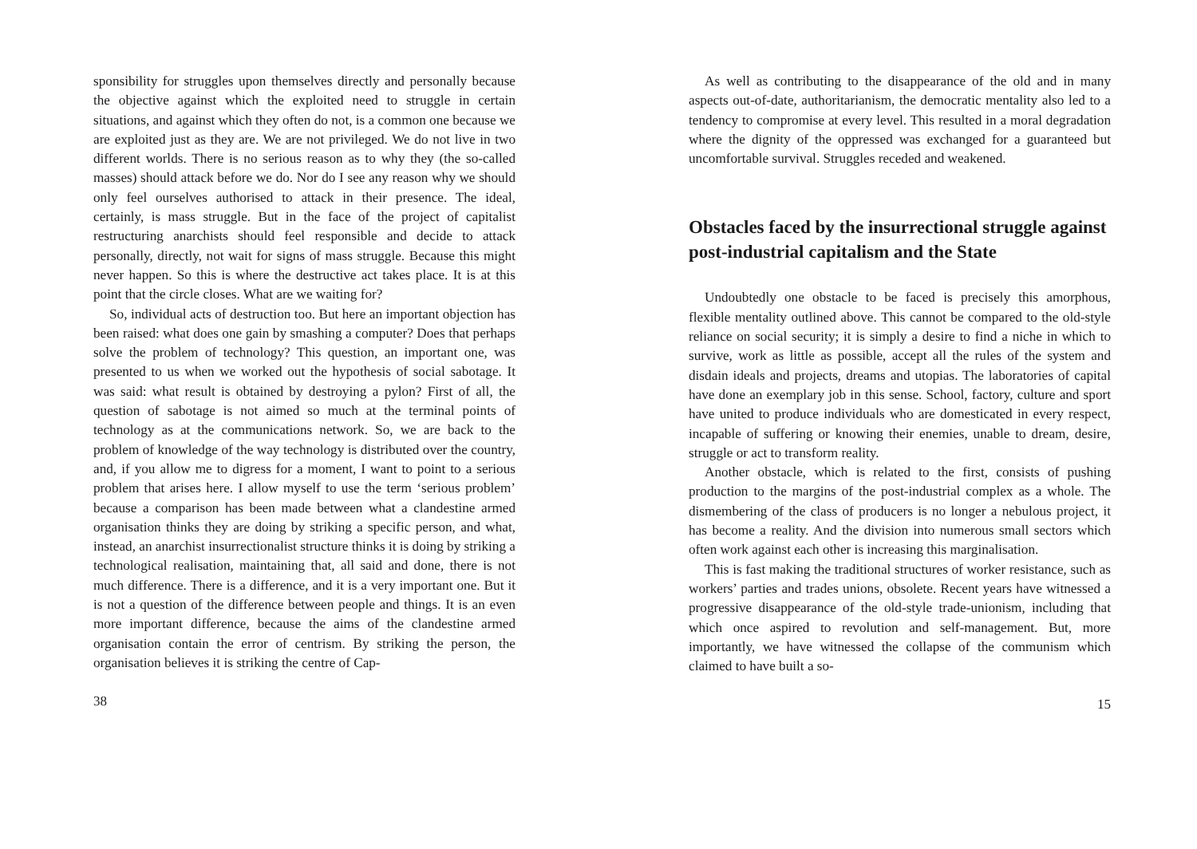sponsibility for struggles upon themselves directly and personally because the objective against which the exploited need to struggle in certain situations, and against which they often do not, is a common one because we are exploited just as they are. We are not privileged. We do not live in two different worlds. There is no serious reason as to why they (the so-called masses) should attack before we do. Nor do I see any reason why we should only feel ourselves authorised to attack in their presence. The ideal, certainly, is mass struggle. But in the face of the project of capitalist restructuring anarchists should feel responsible and decide to attack personally, directly, not wait for signs of mass struggle. Because this might never happen. So this is where the destructive act takes place. It is at this point that the circle closes. What are we waiting for?
So, individual acts of destruction too. But here an important objection has been raised: what does one gain by smashing a computer? Does that perhaps solve the problem of technology? This question, an important one, was presented to us when we worked out the hypothesis of social sabotage. It was said: what result is obtained by destroying a pylon? First of all, the question of sabotage is not aimed so much at the terminal points of technology as at the communications network. So, we are back to the problem of knowledge of the way technology is distributed over the country, and, if you allow me to digress for a moment, I want to point to a serious problem that arises here. I allow myself to use the term ‘serious problem’ because a comparison has been made between what a clandestine armed organisation thinks they are doing by striking a specific person, and what, instead, an anarchist insurrectionalist structure thinks it is doing by striking a technological realisation, maintaining that, all said and done, there is not much difference. There is a difference, and it is a very important one. But it is not a question of the difference between people and things. It is an even more important difference, because the aims of the clandestine armed organisation contain the error of centrism. By striking the person, the organisation believes it is striking the centre of Cap-
38
As well as contributing to the disappearance of the old and in many aspects out-of-date, authoritarianism, the democratic mentality also led to a tendency to compromise at every level. This resulted in a moral degradation where the dignity of the oppressed was exchanged for a guaranteed but uncomfortable survival. Struggles receded and weakened.
Obstacles faced by the insurrectional struggle against post-industrial capitalism and the State
Undoubtedly one obstacle to be faced is precisely this amorphous, flexible mentality outlined above. This cannot be compared to the old-style reliance on social security; it is simply a desire to find a niche in which to survive, work as little as possible, accept all the rules of the system and disdain ideals and projects, dreams and utopias. The laboratories of capital have done an exemplary job in this sense. School, factory, culture and sport have united to produce individuals who are domesticated in every respect, incapable of suffering or knowing their enemies, unable to dream, desire, struggle or act to transform reality.
Another obstacle, which is related to the first, consists of pushing production to the margins of the post-industrial complex as a whole. The dismembering of the class of producers is no longer a nebulous project, it has become a reality. And the division into numerous small sectors which often work against each other is increasing this marginalisation.
This is fast making the traditional structures of worker resistance, such as workers’ parties and trades unions, obsolete. Recent years have witnessed a progressive disappearance of the old-style trade-unionism, including that which once aspired to revolution and self-management. But, more importantly, we have witnessed the collapse of the communism which claimed to have built a so-
15